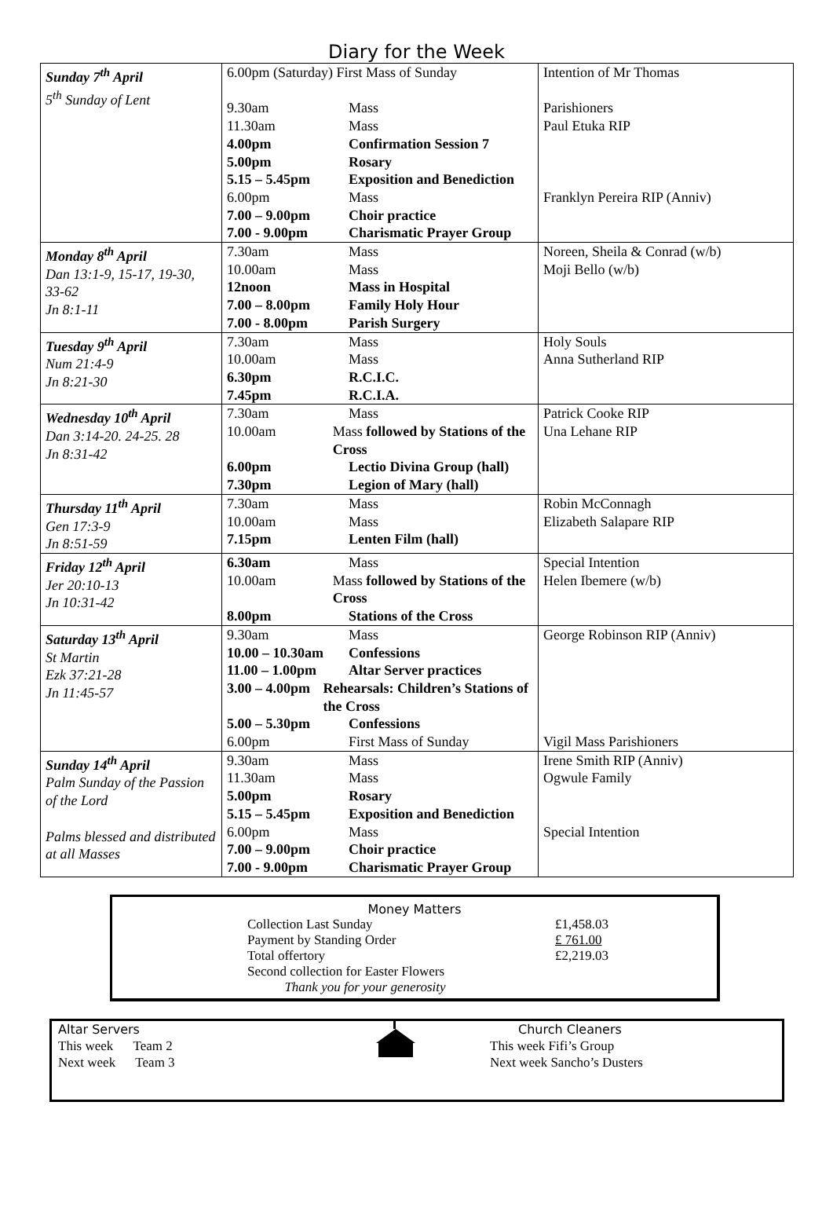Diary for the Week
| Sunday 7<sup>th</sup> April 5<sup>th</sup> Sunday of Lent | 6.00pm (Saturday) First Mass of Sunday 9.30am Mass 11.30am Mass 4.00pm Confirmation Session 7 5.00pm Rosary 5.15 – 5.45pm Exposition and Benediction 6.00pm Mass 7.00 – 9.00pm Choir practice 7.00 - 9.00pm Charismatic Prayer Group | Intention of Mr Thomas Parishioners Paul Etuka RIP Franklyn Pereira RIP (Anniv) |
| Monday 8<sup>th</sup> April Dan 13:1-9, 15-17, 19-30, 33-62 Jn 8:1-11 | 7.30am Mass 10.00am Mass 12noon Mass in Hospital 7.00 – 8.00pm Family Holy Hour 7.00 - 8.00pm Parish Surgery | Noreen, Sheila & Conrad (w/b) Moji Bello (w/b) |
| Tuesday 9<sup>th</sup> April Num 21:4-9 Jn 8:21-30 | 7.30am Mass 10.00am Mass 6.30pm R.C.I.C. 7.45pm R.C.I.A. | Holy Souls Anna Sutherland RIP |
| Wednesday 10<sup>th</sup> April Dan 3:14-20. 24-25. 28 Jn 8:31-42 | 7.30am Mass 10.00am Mass followed by Stations of the Cross 6.00pm Lectio Divina Group (hall) 7.30pm Legion of Mary (hall) | Patrick Cooke RIP Una Lehane RIP |
| Thursday 11<sup>th</sup> April Gen 17:3-9 Jn 8:51-59 | 7.30am Mass 10.00am Mass 7.15pm Lenten Film (hall) | Robin McConnagh Elizabeth Salapare RIP |
| Friday 12<sup>th</sup> April Jer 20:10-13 Jn 10:31-42 | 6.30am Mass 10.00am Mass followed by Stations of the Cross 8.00pm Stations of the Cross | Special Intention Helen Ibemere (w/b) |
| Saturday 13<sup>th</sup> April St Martin Ezk 37:21-28 Jn 11:45-57 | 9.30am Mass 10.00 – 10.30am Confessions 11.00 – 1.00pm Altar Server practices 3.00 – 4.00pm Rehearsals: Children’s Stations of the Cross 5.00 – 5.30pm Confessions 6.00pm First Mass of Sunday | George Robinson RIP (Anniv) Vigil Mass Parishioners |
| Sunday 14<sup>th</sup> April Palm Sunday of the Passion of the Lord Palms blessed and distributed at all Masses | 9.30am Mass 11.30am Mass 5.00pm Rosary 5.15 – 5.45pm Exposition and Benediction 6.00pm Mass 7.00 – 9.00pm Choir practice 7.00 - 9.00pm Charismatic Prayer Group | Irene Smith RIP (Anniv) Ogwule Family Special Intention |
Money Matters
| Collection Last Sunday | £1,458.03 |
| Payment by Standing Order | £ 761.00 |
| Total offertory | £2,219.03 |
| Second collection for Easter Flowers | |
| Thank you for your generosity | |
Altar Servers
This week Team 2
Next week Team 3
Church Cleaners
This week Fifi’s Group
Next week Sancho’s Dusters